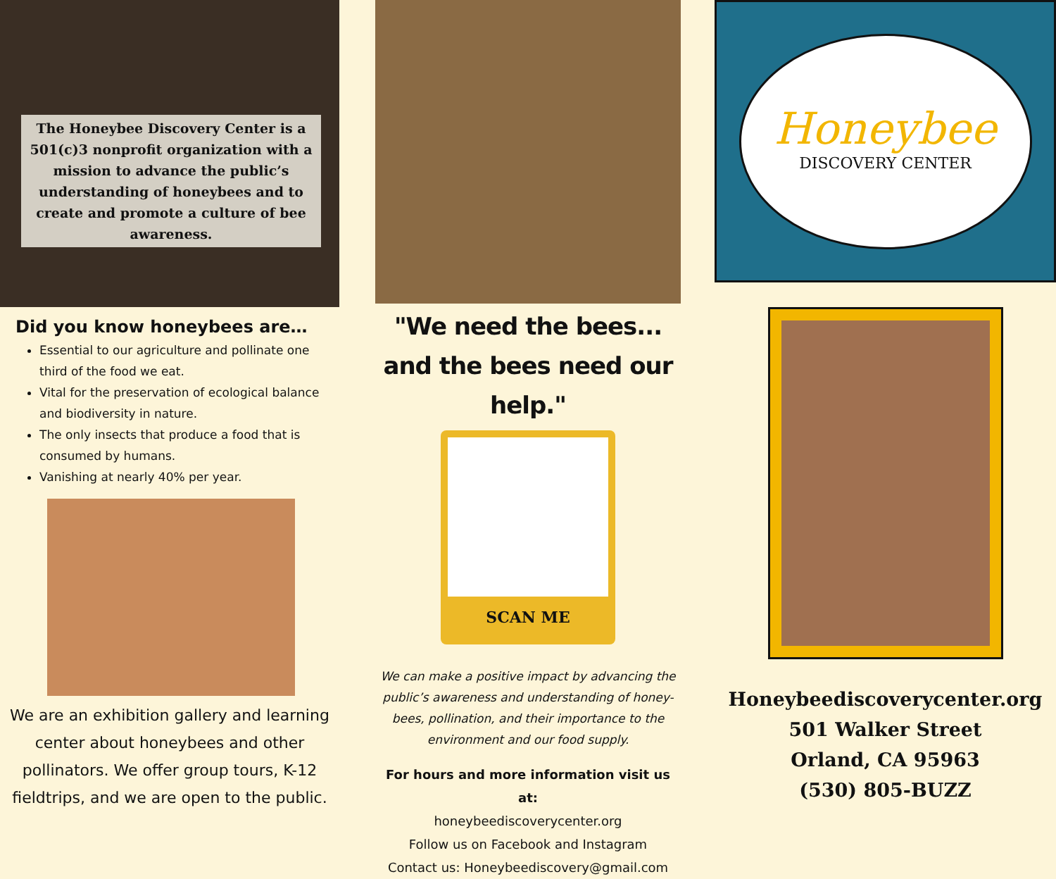The Honeybee Discovery Center is a 501(c)3 nonprofit organization with a mission to advance the public’s understanding of honeybees and to create and promote a culture of bee awareness.
Did you know honeybees are…
Essential to our agriculture and pollinate one third of the food we eat.
Vital for the preservation of ecological balance and biodiversity in nature.
The only insects that produce a food that is consumed by humans.
Vanishing at nearly 40% per year.
We are an exhibition gallery and learning center about honeybees and other pollinators. We offer group tours, K-12 fieldtrips, and we are open to the public.
"We need the bees...
and the bees need our help."
SCAN ME
We can make a positive impact by advancing the public’s awareness and understanding of honey-bees, pollination, and their importance to the environment and our food supply.
For hours and more information visit us at:
honeybeediscoverycenter.org
Follow us on Facebook and Instagram
Contact us: Honeybeediscovery@gmail.com
Honeybee
DISCOVERY CENTER
Honeybeediscoverycenter.org
501 Walker Street
Orland, CA 95963
(530) 805-BUZZ